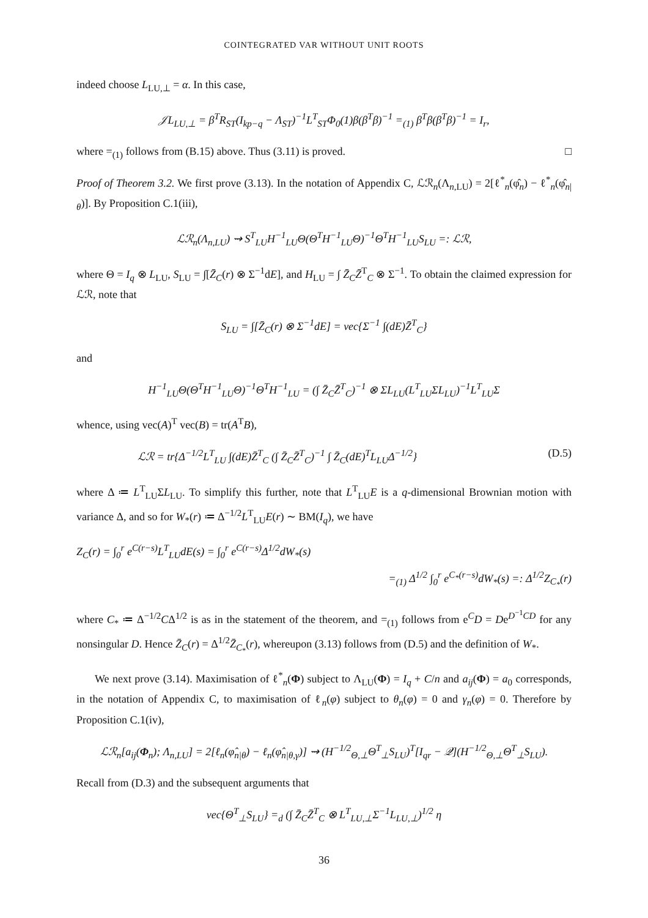COINTEGRATED VAR WITHOUT UNIT ROOTS
indeed choose L<sub>LU,⊥</sub> = α. In this case,
𝒥L<sub>LU,⊥</sub> = β<sup>T</sup>R<sub>ST</sub>(I<sub>kp−q</sub> − Λ<sub>ST</sub>)<sup>−1</sup>L<sup>T</sup><sub>ST</sub>Φ<sub>0</sub>(1)β(β<sup>T</sup>β)<sup>−1</sup> =<sub>(1)</sub> β<sup>T</sup>β(β<sup>T</sup>β)<sup>−1</sup> = I<sub>r</sub>,
where =<sub>(1)</sub> follows from (B.15) above. Thus (3.11) is proved. □
Proof of Theorem 3.2. We first prove (3.13). In the notation of Appendix C, ℒℛ<sub>n</sub>(Λ<sub>n,LU</sub>) = 2[ℓ<sup>*</sup><sub>n</sub>(φ̂<sub>n</sub>) − ℓ<sup>*</sup><sub>n</sub>(φ̂<sub>n|θ</sub>)]. By Proposition C.1(iii),
ℒℛ<sub>n</sub>(Λ<sub>n,LU</sub>) ⇝ S<sup>T</sup><sub>LU</sub>H<sup>−1</sup><sub>LU</sub>Θ(Θ<sup>T</sup>H<sup>−1</sup><sub>LU</sub>Θ)<sup>−1</sup>Θ<sup>T</sup>H<sup>−1</sup><sub>LU</sub>S<sub>LU</sub> =: ℒℛ,
where Θ = I<sub>q</sub> ⊗ L<sub>LU</sub>, S<sub>LU</sub> = ∫[Z̄<sub>C</sub>(r) ⊗ Σ<sup>−1</sup>dE], and H<sub>LU</sub> = ∫ Z̄<sub>C</sub>Z̄<sup>T</sup><sub>C</sub> ⊗ Σ<sup>−1</sup>. To obtain the claimed expression for ℒℛ, note that
S<sub>LU</sub> = ∫[Z̄<sub>C</sub>(r) ⊗ Σ<sup>−1</sup>dE] = vec{Σ<sup>−1</sup> ∫(dE)Z̄<sup>T</sup><sub>C</sub>}
and
H<sup>−1</sup><sub>LU</sub>Θ(Θ<sup>T</sup>H<sup>−1</sup><sub>LU</sub>Θ)<sup>−1</sup>Θ<sup>T</sup>H<sup>−1</sup><sub>LU</sub> = (∫ Z̄<sub>C</sub>Z̄<sup>T</sup><sub>C</sub>)<sup>−1</sup> ⊗ ΣL<sub>LU</sub>(L<sup>T</sup><sub>LU</sub>ΣL<sub>LU</sub>)<sup>−1</sup>L<sup>T</sup><sub>LU</sub>Σ
whence, using vec(A)<sup>T</sup> vec(B) = tr(A<sup>T</sup>B),
ℒℛ = tr{Δ<sup>−1/2</sup>L<sup>T</sup><sub>LU</sub> ∫(dE)Z̄<sup>T</sup><sub>C</sub> (∫ Z̄<sub>C</sub>Z̄<sup>T</sup><sub>C</sub>)<sup>−1</sup> ∫ Z̄<sub>C</sub>(dE)<sup>T</sup>L<sub>LU</sub>Δ<sup>−1/2</sup>} (D.5)
where Δ ≔ L<sup>T</sup><sub>LU</sub>ΣL<sub>LU</sub>. To simplify this further, note that L<sup>T</sup><sub>LU</sub>E is a q-dimensional Brownian motion with variance Δ, and so for W<sub>*</sub>(r) ≔ Δ<sup>−1/2</sup>L<sup>T</sup><sub>LU</sub>E(r) ∼ BM(I<sub>q</sub>), we have
Z<sub>C</sub>(r) = ∫<sub>0</sub><sup>r</sup> e<sup>C(r−s)</sup>L<sup>T</sup><sub>LU</sub>dE(s) = ∫<sub>0</sub><sup>r</sup> e<sup>C(r−s)</sup>Δ<sup>1/2</sup>dW<sub>*</sub>(s)
=<sub>(1)</sub> Δ<sup>1/2</sup> ∫<sub>0</sub><sup>r</sup> e<sup>C<sub>*</sub>(r−s)</sup>dW<sub>*</sub>(s) =: Δ<sup>1/2</sup>Z<sub>C<sub>*</sub></sub>(r)
where C<sub>*</sub> ≔ Δ<sup>−1/2</sup>CΔ<sup>1/2</sup> is as in the statement of the theorem, and =<sub>(1)</sub> follows from e<sup>C</sup>D = De<sup>D<sup>−1</sup>CD</sup> for any nonsingular D. Hence Z̄<sub>C</sub>(r) = Δ<sup>1/2</sup>Z̄<sub>C<sub>*</sub></sub>(r), whereupon (3.13) follows from (D.5) and the definition of W<sub>*</sub>.
We next prove (3.14). Maximisation of ℓ<sup>*</sup><sub>n</sub>(Φ) subject to Λ<sub>LU</sub>(Φ) = I<sub>q</sub> + C/n and a<sub>ij</sub>(Φ) = a<sub>0</sub> corresponds, in the notation of Appendix C, to maximisation of ℓ<sub>n</sub>(φ) subject to θ<sub>n</sub>(φ) = 0 and γ<sub>n</sub>(φ) = 0. Therefore by Proposition C.1(iv),
ℒℛ<sub>n</sub>[a<sub>ij</sub>(Φ<sub>n</sub>); Λ<sub>n,LU</sub>] = 2[ℓ<sub>n</sub>(φ̂<sub>n|θ</sub>) − ℓ<sub>n</sub>(φ̂<sub>n|θ,γ</sub>)] ⇝ (H<sup>−1/2</sup><sub>Θ,⊥</sub>Θ<sup>T</sup><sub>⊥</sub>S<sub>LU</sub>)<sup>T</sup>[I<sub>qr</sub> − 𝒬](H<sup>−1/2</sup><sub>Θ,⊥</sub>Θ<sup>T</sup><sub>⊥</sub>S<sub>LU</sub>).
Recall from (D.3) and the subsequent arguments that
vec{Θ<sup>T</sup><sub>⊥</sub>S<sub>LU</sub>} =<sub>d</sub> (∫ Z̄<sub>C</sub>Z̄<sup>T</sup><sub>C</sub> ⊗ L<sup>T</sup><sub>LU,⊥</sub>Σ<sup>−1</sup>L<sub>LU,⊥</sub>)<sup>1/2</sup> η
36